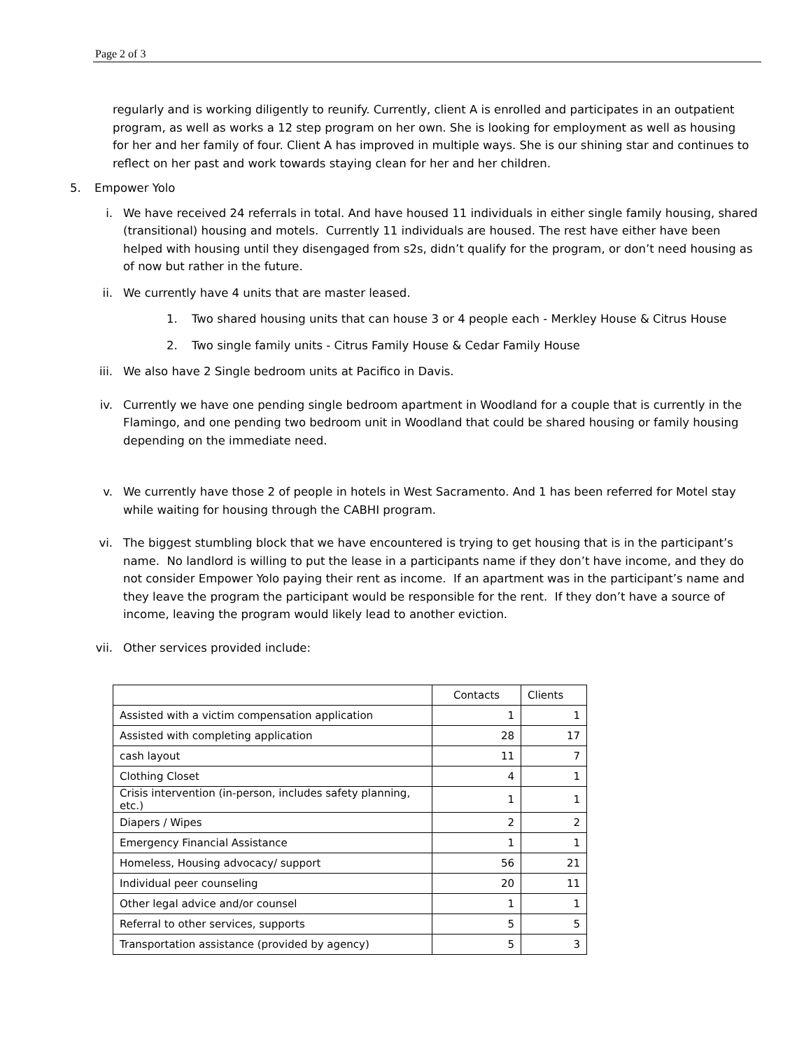Page 2 of 3
regularly and is working diligently to reunify. Currently, client A is enrolled and participates in an outpatient program, as well as works a 12 step program on her own. She is looking for employment as well as housing for her and her family of four. Client A has improved in multiple ways. She is our shining star and continues to reflect on her past and work towards staying clean for her and her children.
5. Empower Yolo
i. We have received 24 referrals in total. And have housed 11 individuals in either single family housing, shared (transitional) housing and motels. Currently 11 individuals are housed. The rest have either have been helped with housing until they disengaged from s2s, didn’t qualify for the program, or don’t need housing as of now but rather in the future.
ii. We currently have 4 units that are master leased.
1. Two shared housing units that can house 3 or 4 people each - Merkley House & Citrus House
2. Two single family units - Citrus Family House & Cedar Family House
iii. We also have 2 Single bedroom units at Pacifico in Davis.
iv. Currently we have one pending single bedroom apartment in Woodland for a couple that is currently in the Flamingo, and one pending two bedroom unit in Woodland that could be shared housing or family housing depending on the immediate need.
v. We currently have those 2 of people in hotels in West Sacramento. And 1 has been referred for Motel stay while waiting for housing through the CABHI program.
vi. The biggest stumbling block that we have encountered is trying to get housing that is in the participant’s name. No landlord is willing to put the lease in a participants name if they don’t have income, and they do not consider Empower Yolo paying their rent as income. If an apartment was in the participant’s name and they leave the program the participant would be responsible for the rent. If they don’t have a source of income, leaving the program would likely lead to another eviction.
vii. Other services provided include:
| | Contacts | Clients |
| Assisted with a victim compensation application | 1 | 1 |
| Assisted with completing application | 28 | 17 |
| cash layout | 11 | 7 |
| Clothing Closet | 4 | 1 |
| Crisis intervention (in-person, includes safety planning, etc.) | 1 | 1 |
| Diapers / Wipes | 2 | 2 |
| Emergency Financial Assistance | 1 | 1 |
| Homeless, Housing advocacy/ support | 56 | 21 |
| Individual peer counseling | 20 | 11 |
| Other legal advice and/or counsel | 1 | 1 |
| Referral to other services, supports | 5 | 5 |
| Transportation assistance (provided by agency) | 5 | 3 |